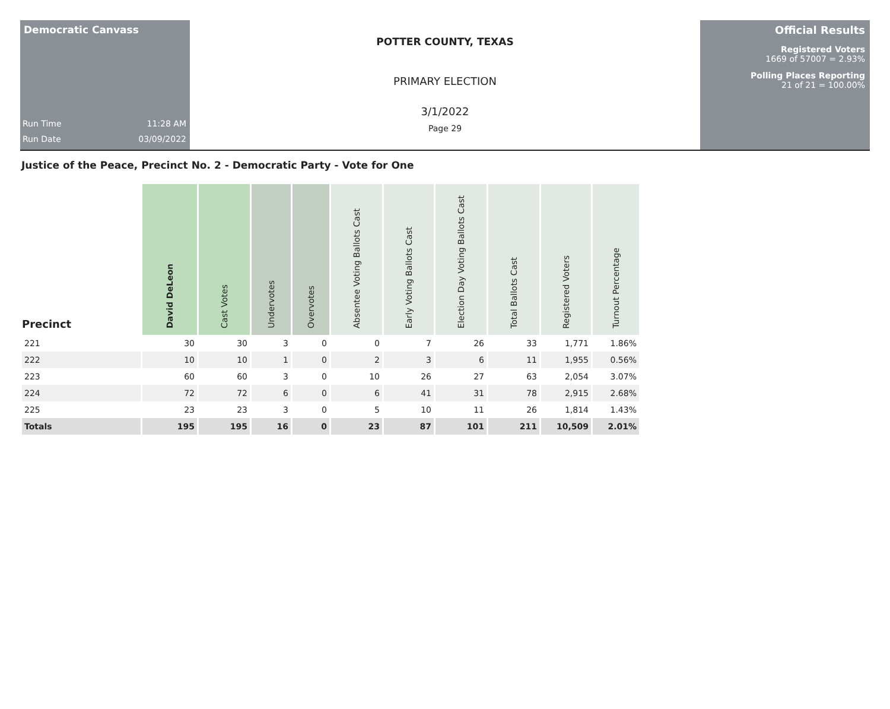Democratic Canvass
Run Time 11:28 AM
Run Date 03/09/2022
POTTER COUNTY, TEXAS
PRIMARY ELECTION
3/1/2022
Page 29
Official Results
Registered Voters
1669 of 57007 = 2.93%
Polling Places Reporting
21 of 21 = 100.00%
Justice of the Peace, Precinct No. 2 - Democratic Party - Vote for One
| Precinct | David DeLeon | Cast Votes | Undervotes | Overvotes | Absentee Voting Ballots Cast | Early Voting Ballots Cast | Election Day Voting Ballots Cast | Total Ballots Cast | Registered Voters | Turnout Percentage |
| --- | --- | --- | --- | --- | --- | --- | --- | --- | --- | --- |
| 221 | 30 | 30 | 3 | 0 | 0 | 7 | 26 | 33 | 1,771 | 1.86% |
| 222 | 10 | 10 | 1 | 0 | 2 | 3 | 6 | 11 | 1,955 | 0.56% |
| 223 | 60 | 60 | 3 | 0 | 10 | 26 | 27 | 63 | 2,054 | 3.07% |
| 224 | 72 | 72 | 6 | 0 | 6 | 41 | 31 | 78 | 2,915 | 2.68% |
| 225 | 23 | 23 | 3 | 0 | 5 | 10 | 11 | 26 | 1,814 | 1.43% |
| Totals | 195 | 195 | 16 | 0 | 23 | 87 | 101 | 211 | 10,509 | 2.01% |